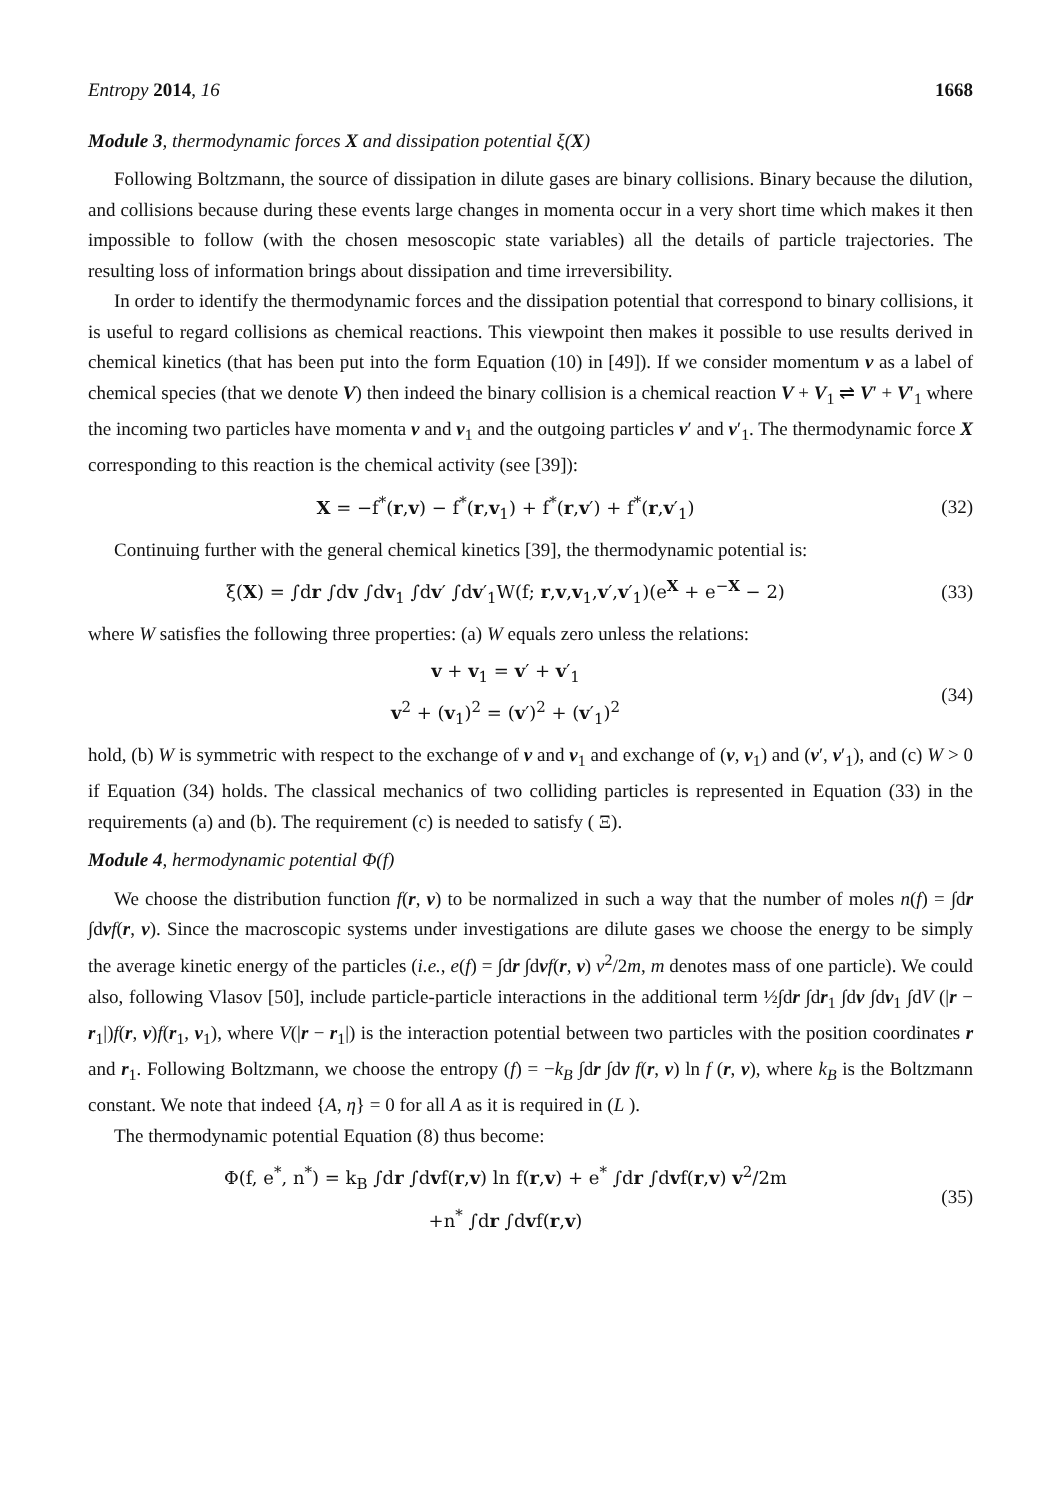Entropy 2014, 16 1668
Module 3, thermodynamic forces X and dissipation potential ξ(X)
Following Boltzmann, the source of dissipation in dilute gases are binary collisions. Binary because the dilution, and collisions because during these events large changes in momenta occur in a very short time which makes it then impossible to follow (with the chosen mesoscopic state variables) all the details of particle trajectories. The resulting loss of information brings about dissipation and time irreversibility.
In order to identify the thermodynamic forces and the dissipation potential that correspond to binary collisions, it is useful to regard collisions as chemical reactions. This viewpoint then makes it possible to use results derived in chemical kinetics (that has been put into the form Equation (10) in [49]). If we consider momentum v as a label of chemical species (that we denote V) then indeed the binary collision is a chemical reaction V + V<sub>1</sub> ⇌ V′ + V′<sub>1</sub> where the incoming two particles have momenta v and v<sub>1</sub> and the outgoing particles v′ and v′<sub>1</sub>. The thermodynamic force X corresponding to this reaction is the chemical activity (see [39]):
X = −f<sup>*</sup>(r,v) − f<sup>*</sup>(r,v<sub>1</sub>) + f<sup>*</sup>(r,v′) + f<sup>*</sup>(r,v′<sub>1</sub>) (32)
Continuing further with the general chemical kinetics [39], the thermodynamic potential is:
ξ(X) = ∫dr ∫dv ∫dv<sub>1</sub> ∫dv′ ∫dv′<sub>1</sub>W(f; r,v,v<sub>1</sub>,v′,v′<sub>1</sub>)(e<sup>X</sup> + e<sup>−X</sup> − 2) (33)
where W satisfies the following three properties: (a) W equals zero unless the relations:
v + v<sub>1</sub> = v′ + v′<sub>1</sub>
v<sup>2</sup> + (v<sub>1</sub>)<sup>2</sup> = (v′)<sup>2</sup> + (v′<sub>1</sub>)<sup>2</sup> (34)
hold, (b) W is symmetric with respect to the exchange of v and v<sub>1</sub> and exchange of (v, v<sub>1</sub>) and (v′, v′<sub>1</sub>), and (c) W > 0 if Equation (34) holds. The classical mechanics of two colliding particles is represented in Equation (33) in the requirements (a) and (b). The requirement (c) is needed to satisfy ( Ξ).
Module 4, hermodynamic potential Φ(f)
We choose the distribution function f(r, v) to be normalized in such a way that the number of moles n(f) = ∫dr ∫dvf(r, v). Since the macroscopic systems under investigations are dilute gases we choose the energy to be simply the average kinetic energy of the particles (i.e., e(f) = ∫dr ∫dvf(r, v) v<sup>2</sup>/2m, m denotes mass of one particle). We could also, following Vlasov [50], include particle-particle interactions in the additional term ½∫dr ∫dr<sub>1</sub> ∫dv ∫dv<sub>1</sub> ∫dV (|r − r<sub>1</sub>|)f(r, v)f(r<sub>1</sub>, v<sub>1</sub>), where V(|r − r<sub>1</sub>|) is the interaction potential between two particles with the position coordinates r and r<sub>1</sub>. Following Boltzmann, we choose the entropy (f) = −k<sub>B</sub> ∫dr ∫dv f(r, v) ln f (r, v), where k<sub>B</sub> is the Boltzmann constant. We note that indeed {A, η} = 0 for all A as it is required in (L ).
The thermodynamic potential Equation (8) thus become:
Φ(f, e<sup>*</sup>, n<sup>*</sup>) = k<sub>B</sub> ∫dr ∫dvf(r,v) ln f(r,v) + e<sup>*</sup> ∫dr ∫dvf(r,v) v<sup>2</sup>/2m
+n<sup>*</sup> ∫dr ∫dvf(r,v) (35)